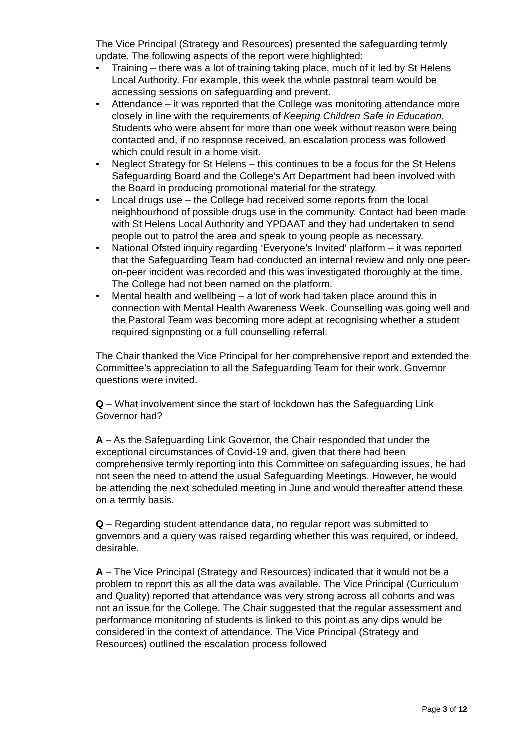The Vice Principal (Strategy and Resources) presented the safeguarding termly update. The following aspects of the report were highlighted:
• Training – there was a lot of training taking place, much of it led by St Helens Local Authority. For example, this week the whole pastoral team would be accessing sessions on safeguarding and prevent.
• Attendance – it was reported that the College was monitoring attendance more closely in line with the requirements of Keeping Children Safe in Education. Students who were absent for more than one week without reason were being contacted and, if no response received, an escalation process was followed which could result in a home visit.
• Neglect Strategy for St Helens – this continues to be a focus for the St Helens Safeguarding Board and the College’s Art Department had been involved with the Board in producing promotional material for the strategy.
• Local drugs use – the College had received some reports from the local neighbourhood of possible drugs use in the community. Contact had been made with St Helens Local Authority and YPDAAT and they had undertaken to send people out to patrol the area and speak to young people as necessary.
• National Ofsted inquiry regarding ‘Everyone’s Invited’ platform – it was reported that the Safeguarding Team had conducted an internal review and only one peer-on-peer incident was recorded and this was investigated thoroughly at the time. The College had not been named on the platform.
• Mental health and wellbeing – a lot of work had taken place around this in connection with Mental Health Awareness Week. Counselling was going well and the Pastoral Team was becoming more adept at recognising whether a student required signposting or a full counselling referral.
The Chair thanked the Vice Principal for her comprehensive report and extended the Committee’s appreciation to all the Safeguarding Team for their work. Governor questions were invited.
Q – What involvement since the start of lockdown has the Safeguarding Link Governor had?
A – As the Safeguarding Link Governor, the Chair responded that under the exceptional circumstances of Covid-19 and, given that there had been comprehensive termly reporting into this Committee on safeguarding issues, he had not seen the need to attend the usual Safeguarding Meetings. However, he would be attending the next scheduled meeting in June and would thereafter attend these on a termly basis.
Q – Regarding student attendance data, no regular report was submitted to governors and a query was raised regarding whether this was required, or indeed, desirable.
A – The Vice Principal (Strategy and Resources) indicated that it would not be a problem to report this as all the data was available. The Vice Principal (Curriculum and Quality) reported that attendance was very strong across all cohorts and was not an issue for the College. The Chair suggested that the regular assessment and performance monitoring of students is linked to this point as any dips would be considered in the context of attendance. The Vice Principal (Strategy and Resources) outlined the escalation process followed
Page 3 of 12